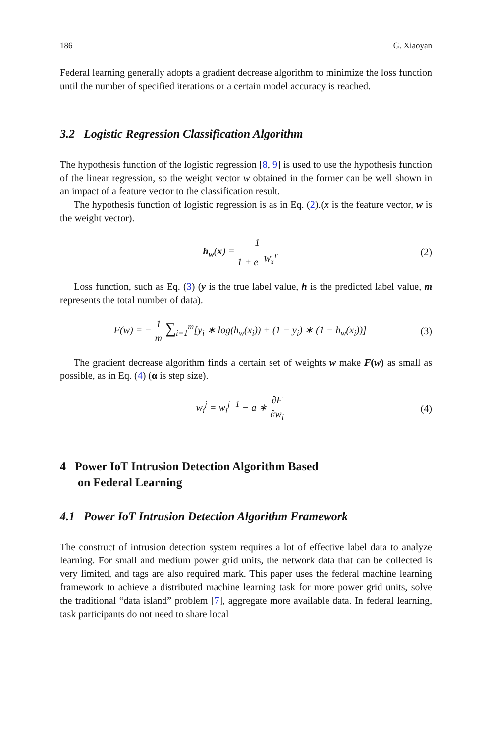186 G. Xiaoyan
Federal learning generally adopts a gradient decrease algorithm to minimize the loss function until the number of specified iterations or a certain model accuracy is reached.
3.2 Logistic Regression Classification Algorithm
The hypothesis function of the logistic regression [8, 9] is used to use the hypothesis function of the linear regression, so the weight vector w obtained in the former can be well shown in an impact of a feature vector to the classification result.
The hypothesis function of logistic regression is as in Eq. (2).(x is the feature vector, w is the weight vector).
h<sub>w</sub>(x) = 1 1 + e<sup>−W<sub>x</sub><sup>T</sup></sup> (2)
Loss function, such as Eq. (3) (y is the true label value, h is the predicted label value, m represents the total number of data).
F(w) = − 1 m ∑<sub>i=1</sub><sup>m</sup>[y<sub>i</sub> ∗ log(h<sub>w</sub>(x<sub>i</sub>)) + (1 − y<sub>i</sub>) ∗ (1 − h<sub>w</sub>(x<sub>i</sub>))] (3)
The gradient decrease algorithm finds a certain set of weights w make F(w) as small as possible, as in Eq. (4) (α is step size).
w<sub>i</sub><sup>j</sup> = w<sub>i</sub><sup>j−1</sup> − a ∗ ∂F ∂w<sub>i</sub> (4)
4 Power IoT Intrusion Detection Algorithm Based
on Federal Learning
4.1 Power IoT Intrusion Detection Algorithm Framework
The construct of intrusion detection system requires a lot of effective label data to analyze learning. For small and medium power grid units, the network data that can be collected is very limited, and tags are also required mark. This paper uses the federal machine learning framework to achieve a distributed machine learning task for more power grid units, solve the traditional “data island” problem [7], aggregate more available data. In federal learning, task participants do not need to share local